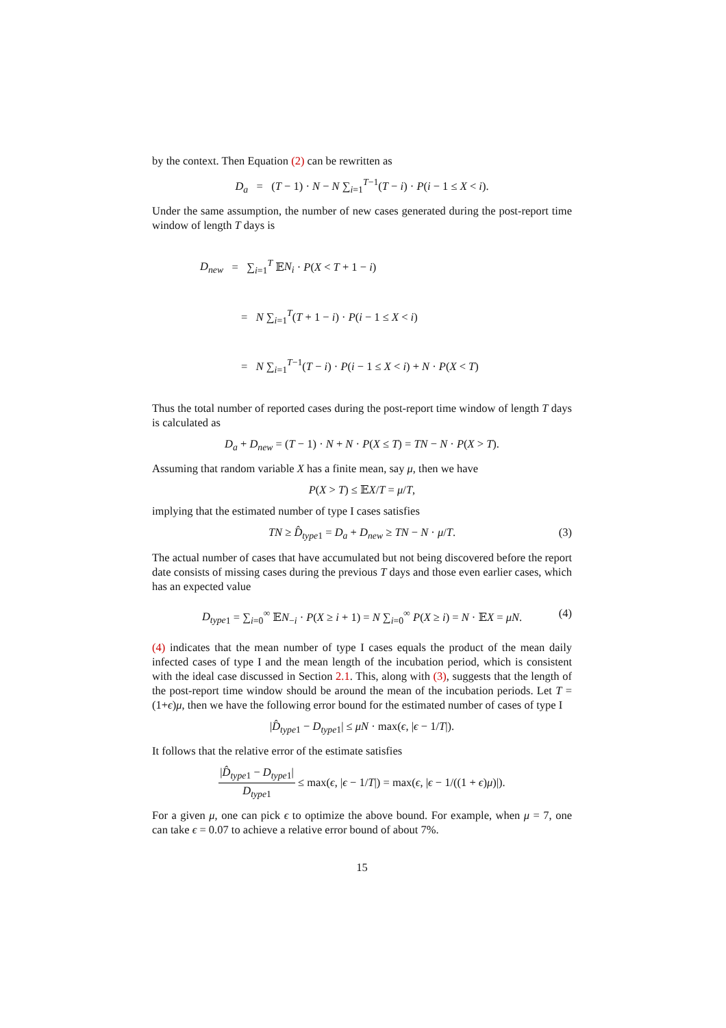by the context. Then Equation (2) can be rewritten as
D<sub>a</sub> = (T − 1) · N − N ∑<sub>i=1</sub><sup>T−1</sup>(T − i) · P(i − 1 ≤ X < i).
Under the same assumption, the number of new cases generated during the post-report time window of length T days is
D<sub>new</sub> = ∑<sub>i=1</sub><sup>T</sup> 𝔼N<sub>i</sub> · P(X < T + 1 − i)
= N ∑<sub>i=1</sub><sup>T</sup>(T + 1 − i) · P(i − 1 ≤ X < i)
= N ∑<sub>i=1</sub><sup>T−1</sup>(T − i) · P(i − 1 ≤ X < i) + N · P(X < T)
Thus the total number of reported cases during the post-report time window of length T days is calculated as
D<sub>a</sub> + D<sub>new</sub> = (T − 1) · N + N · P(X ≤ T) = TN − N · P(X > T).
Assuming that random variable X has a finite mean, say μ, then we have
P(X > T) ≤ 𝔼X/T = μ/T,
implying that the estimated number of type I cases satisfies
TN ≥ D̂<sub>type</sub><sub>1</sub> = D<sub>a</sub> + D<sub>new</sub> ≥ TN − N · μ/T. (3)
The actual number of cases that have accumulated but not being discovered before the report date consists of missing cases during the previous T days and those even earlier cases, which has an expected value
D<sub>type</sub><sub>1</sub> = ∑<sub>i=0</sub><sup>∞</sup> 𝔼N<sub>−i</sub> · P(X ≥ i + 1) = N ∑<sub>i=0</sub><sup>∞</sup> P(X ≥ i) = N · 𝔼X = μN. (4)
(4) indicates that the mean number of type I cases equals the product of the mean daily infected cases of type I and the mean length of the incubation period, which is consistent with the ideal case discussed in Section 2.1. This, along with (3), suggests that the length of the post-report time window should be around the mean of the incubation periods. Let T = (1+ϵ)μ, then we have the following error bound for the estimated number of cases of type I
|D̂<sub>type</sub><sub>1</sub> − D<sub>type</sub><sub>1</sub>| ≤ μN · max(ϵ, |ϵ − 1/T|).
It follows that the relative error of the estimate satisfies
|D̂<sub>type</sub><sub>1</sub> − D<sub>type</sub><sub>1</sub>| D<sub>type</sub><sub>1</sub> ≤ max(ϵ, |ϵ − 1/T|) = max(ϵ, |ϵ − 1/((1 + ϵ)μ)|).
For a given μ, one can pick ϵ to optimize the above bound. For example, when μ = 7, one can take ϵ = 0.07 to achieve a relative error bound of about 7%.
15